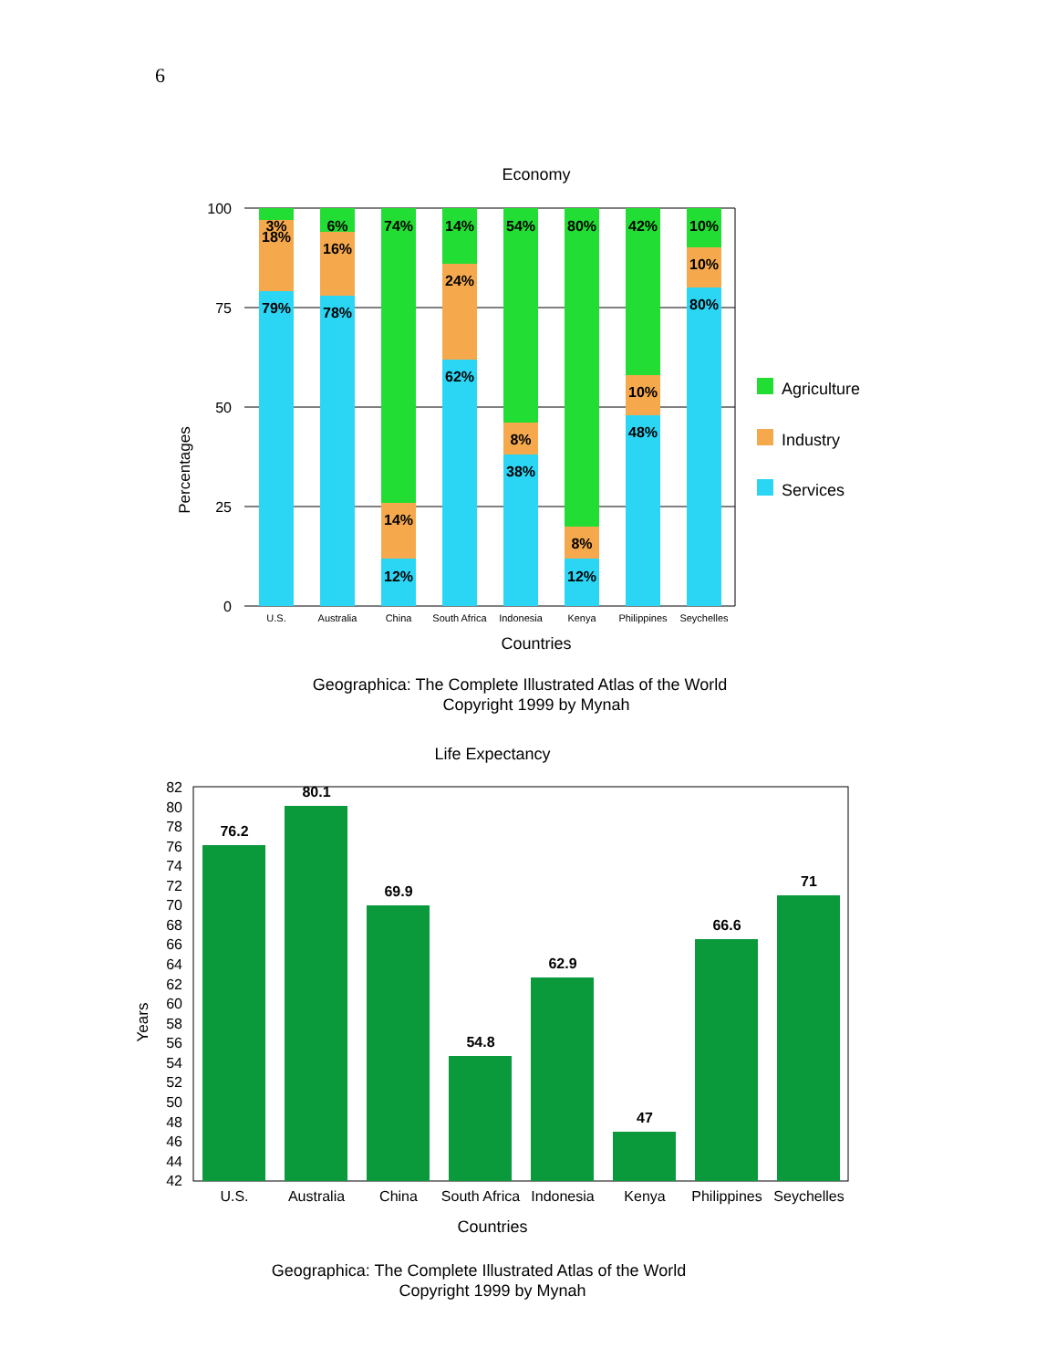6
Economy
100
75
50
25
0
Percentages
3%
18%
79%
6%
16%
78%
74%
14%
12%
14%
24%
62%
54%
8%
38%
80%
8%
12%
42%
10%
48%
10%
10%
80%
U.S.
Australia
China
South Africa
Indonesia
Kenya
Philippines
Seychelles
Countries
Agriculture
Industry
Services
Geographica: The Complete Illustrated Atlas of the World
Copyright 1999 by Mynah
Life Expectancy
82
80
78
76
74
72
70
68
66
64
62
60
58
56
54
52
50
48
46
44
42
Years
76.2
80.1
69.9
54.8
62.9
47
66.6
71
U.S.
Australia
China
South Africa
Indonesia
Kenya
Philippines
Seychelles
Countries
Geographica: The Complete Illustrated Atlas of the World
Copyright 1999 by Mynah